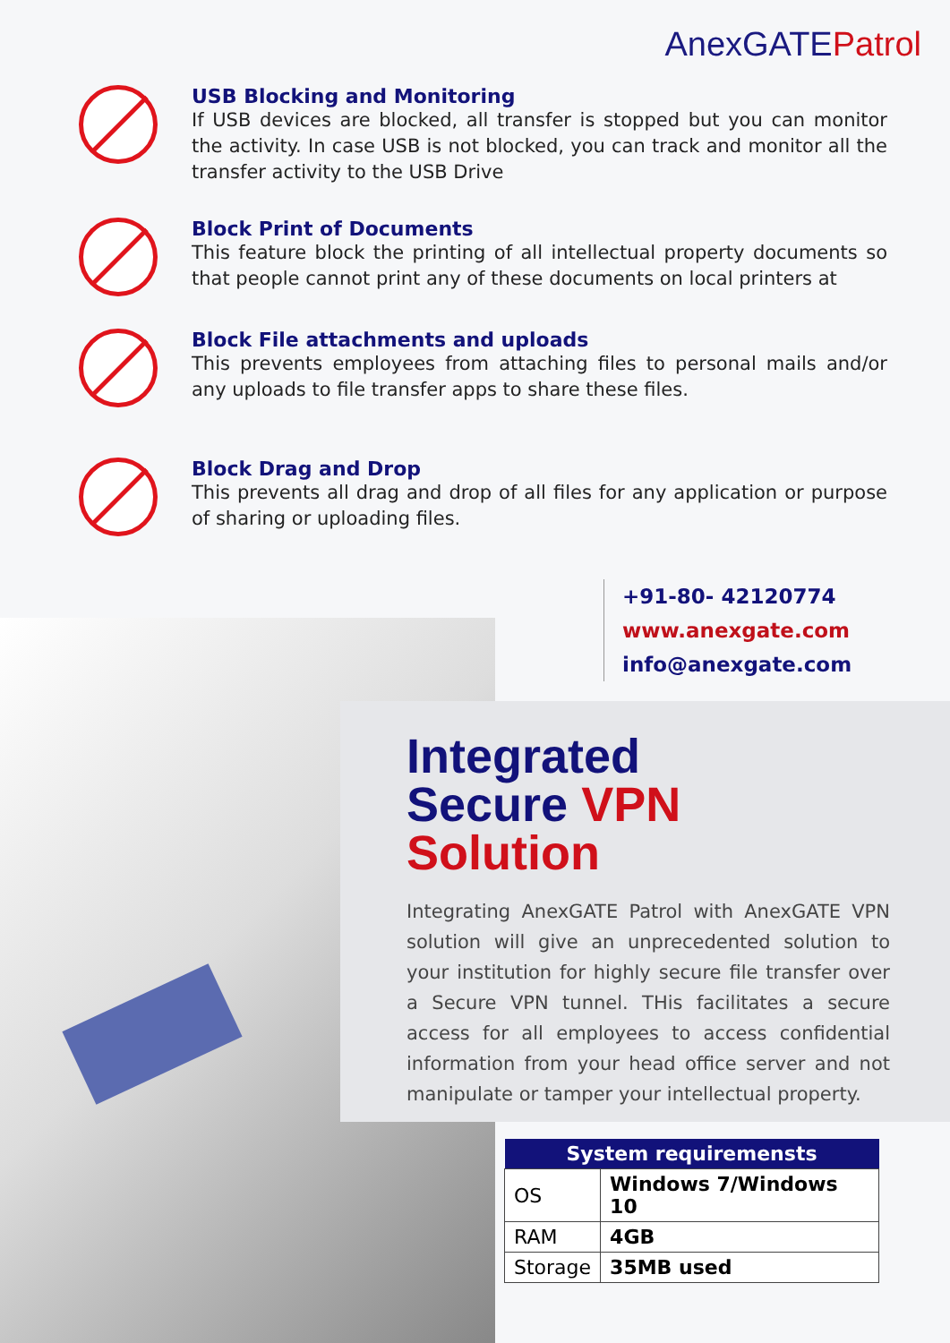AnexGATEPatrol
USB Blocking and Monitoring
If USB devices are blocked, all transfer is stopped but you can monitor the activity. In case USB is not blocked, you can track and monitor all the transfer activity to the USB Drive
Block Print of Documents
This feature block the printing of all intellectual property documents so that people cannot print any of these documents on local printers at
Block File attachments and uploads
This prevents employees from attaching files to personal mails and/or any uploads to file transfer apps to share these files.
Block Drag and Drop
This prevents all drag and drop of all files for any application or purpose of sharing or uploading files.
+91-80- 42120774
www.anexgate.com
info@anexgate.com
Integrated
Secure VPN
Solution
Integrating AnexGATE Patrol with AnexGATE VPN solution will give an unprecedented solution to your institution for highly secure file transfer over a Secure VPN tunnel. THis facilitates a secure access for all employees to access confidential information from your head office server and not manipulate or tamper your intellectual property.
| System requiremensts | |
| --- | --- |
| OS | Windows 7/Windows 10 |
| RAM | 4GB |
| Storage | 35MB used |